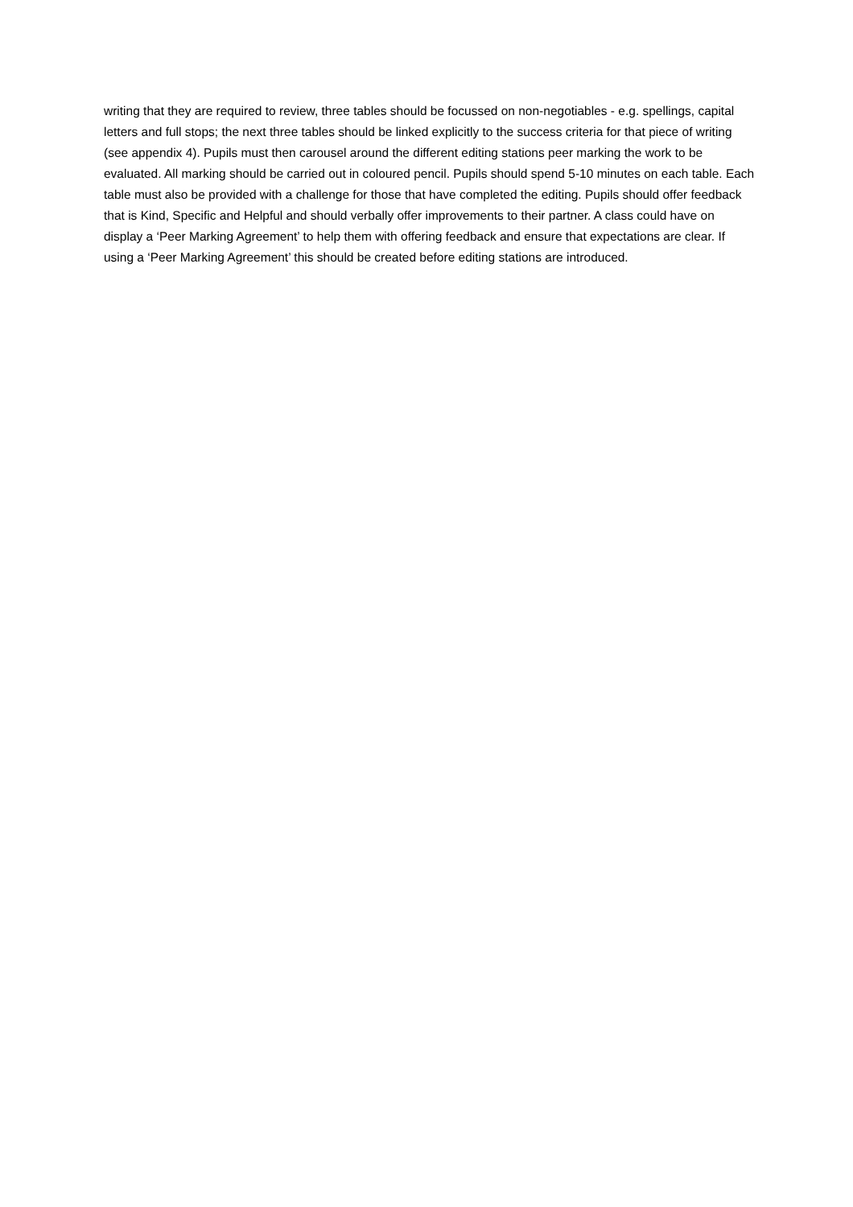writing that they are required to review, three tables should be focussed on non-negotiables - e.g. spellings, capital letters and full stops; the next three tables should be linked explicitly to the success criteria for that piece of writing (see appendix 4). Pupils must then carousel around the different editing stations peer marking the work to be evaluated. All marking should be carried out in coloured pencil. Pupils should spend 5-10 minutes on each table. Each table must also be provided with a challenge for those that have completed the editing. Pupils should offer feedback that is Kind, Specific and Helpful and should verbally offer improvements to their partner. A class could have on display a ‘Peer Marking Agreement’ to help them with offering feedback and ensure that expectations are clear. If using a ‘Peer Marking Agreement’ this should be created before editing stations are introduced.